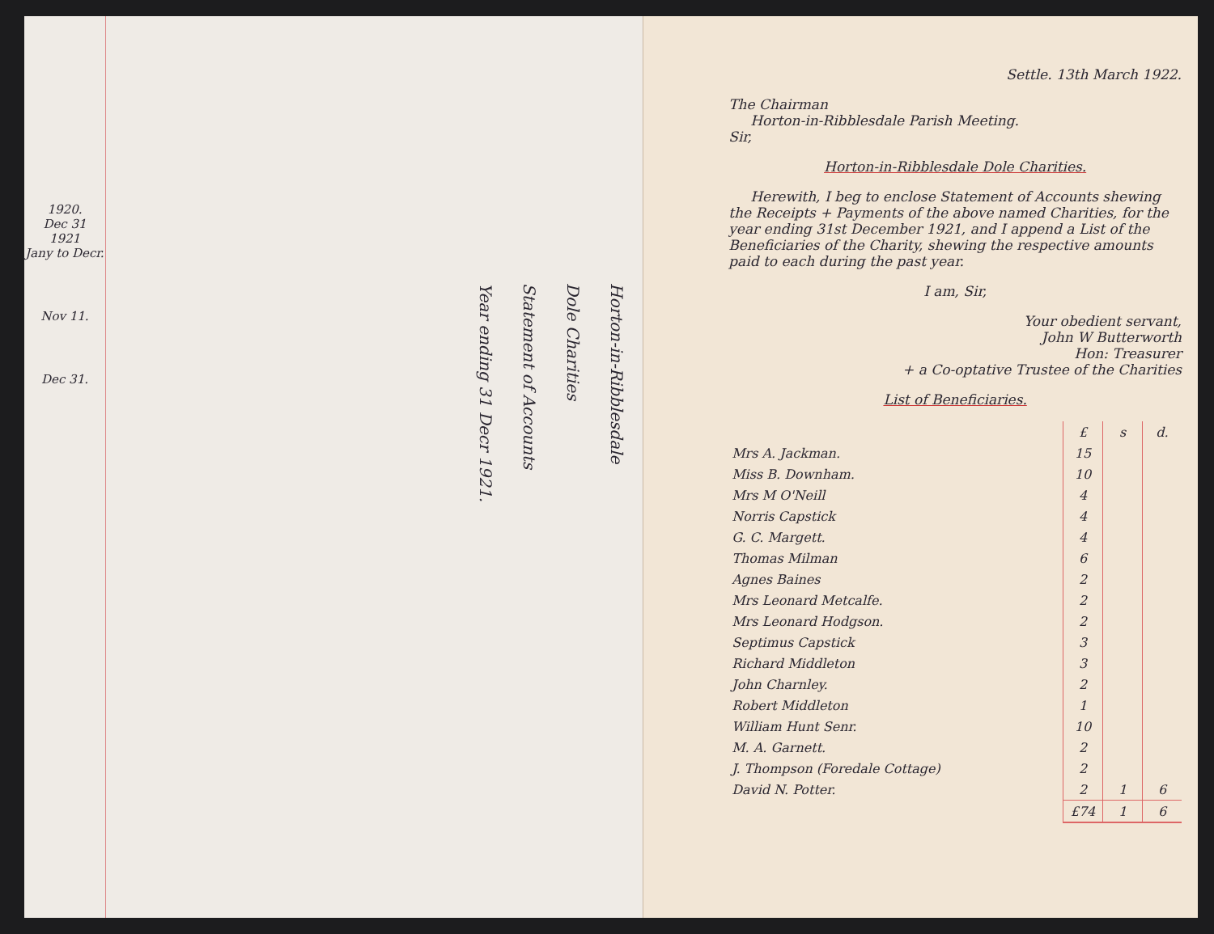1920.
Dec 31
1921
Jany to Decr.
Nov 11.
Dec 31.
Year ending 31 Decr 1921.
Statement of Accounts
Dole Charities
Horton-in-Ribblesdale
Settle. 13th March 1922.
The Chairman
Horton-in-Ribblesdale Parish Meeting.
Sir,
Horton-in-Ribblesdale Dole Charities.
Herewith, I beg to enclose Statement of Accounts shewing the Receipts + Payments of the above named Charities, for the year ending 31st December 1921, and I append a List of the Beneficiaries of the Charity, shewing the respective amounts paid to each during the past year.
I am, Sir,
Your obedient servant,
John W Butterworth
Hon: Treasurer
+ a Co-optative Trustee of the Charities
List of Beneficiaries.
| | £ | s | d. |
| Mrs A. Jackman. | 15 | | |
| Miss B. Downham. | 10 | | |
| Mrs M O'Neill | 4 | | |
| Norris Capstick | 4 | | |
| G. C. Margett. | 4 | | |
| Thomas Milman | 6 | | |
| Agnes Baines | 2 | | |
| Mrs Leonard Metcalfe. | 2 | | |
| Mrs Leonard Hodgson. | 2 | | |
| Septimus Capstick | 3 | | |
| Richard Middleton | 3 | | |
| John Charnley. | 2 | | |
| Robert Middleton | 1 | | |
| William Hunt Senr. | 10 | | |
| M. A. Garnett. | 2 | | |
| J. Thompson (Foredale Cottage) | 2 | | |
| David N. Potter. | 2 | 1 | 6 |
| | £74 | 1 | 6 |